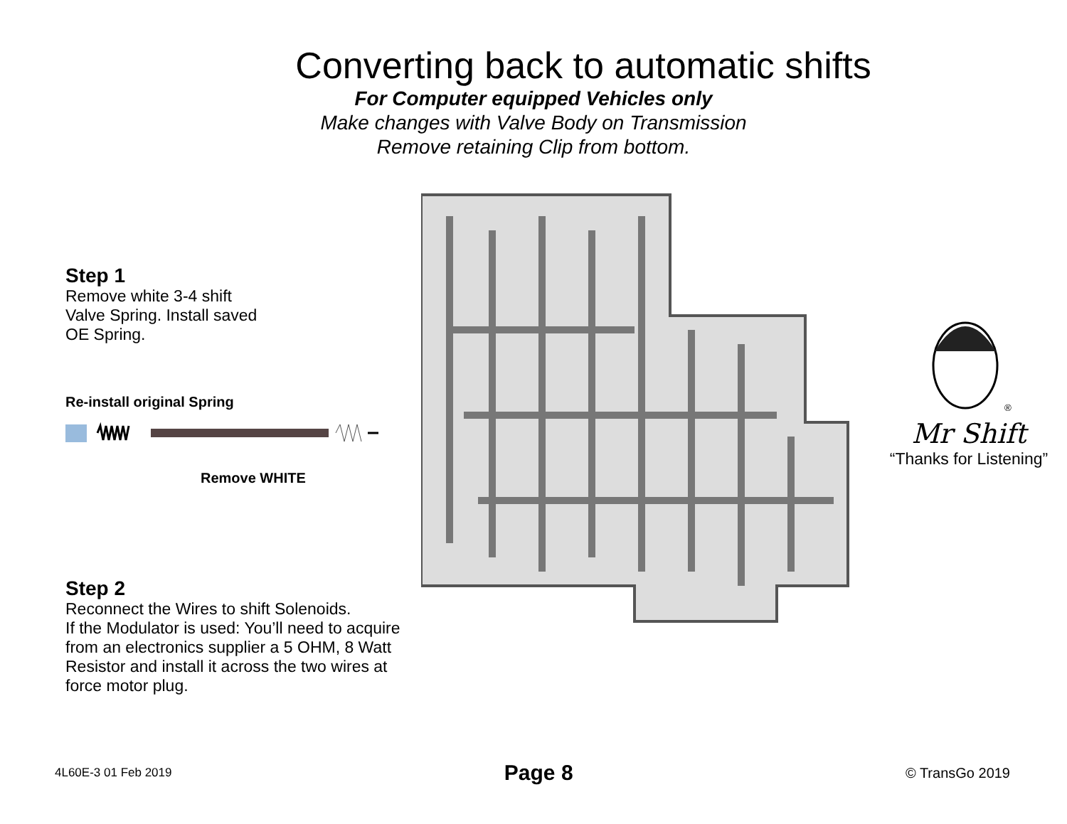Converting back to automatic shifts
For Computer equipped Vehicles only
Make changes with Valve Body on Transmission
Remove retaining Clip from bottom.
Step 1
Remove white 3-4 shift
Valve Spring. Install saved
OE Spring.
Re-install original Spring
Remove WHITE
Step 2
Reconnect the Wires to shift Solenoids.
If the Modulator is used: You’ll need to acquire
from an electronics supplier a 5 OHM, 8 Watt
Resistor and install it across the two wires at
force motor plug.
<sup>®</sup>
Mr Shift
“Thanks for Listening”
4L60E-3 01 Feb 2019 Page 8 © TransGo 2019